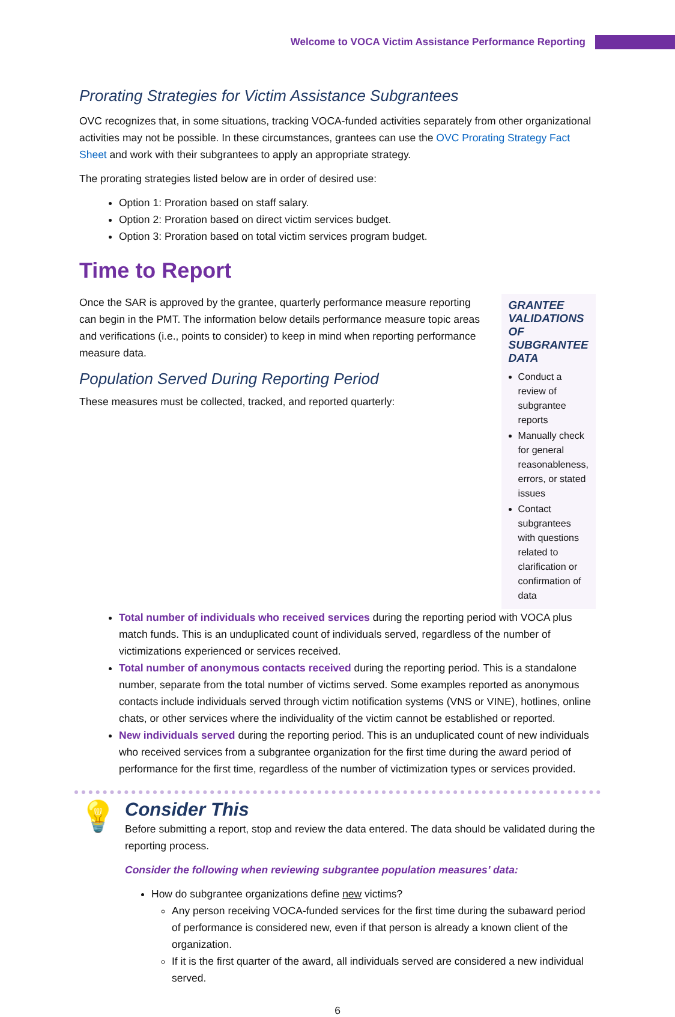Welcome to VOCA Victim Assistance Performance Reporting
Prorating Strategies for Victim Assistance Subgrantees
OVC recognizes that, in some situations, tracking VOCA-funded activities separately from other organizational activities may not be possible. In these circumstances, grantees can use the OVC Prorating Strategy Fact Sheet and work with their subgrantees to apply an appropriate strategy.
The prorating strategies listed below are in order of desired use:
Option 1: Proration based on staff salary.
Option 2: Proration based on direct victim services budget.
Option 3: Proration based on total victim services program budget.
Time to Report
Once the SAR is approved by the grantee, quarterly performance measure reporting can begin in the PMT. The information below details performance measure topic areas and verifications (i.e., points to consider) to keep in mind when reporting performance measure data.
Population Served During Reporting Period
These measures must be collected, tracked, and reported quarterly:
GRANTEE VALIDATIONS OF SUBGRANTEE DATA
Conduct a review of subgrantee reports
Manually check for general reasonableness, errors, or stated issues
Contact subgrantees with questions related to clarification or confirmation of data
Total number of individuals who received services during the reporting period with VOCA plus match funds. This is an unduplicated count of individuals served, regardless of the number of victimizations experienced or services received.
Total number of anonymous contacts received during the reporting period. This is a standalone number, separate from the total number of victims served. Some examples reported as anonymous contacts include individuals served through victim notification systems (VNS or VINE), hotlines, online chats, or other services where the individuality of the victim cannot be established or reported.
New individuals served during the reporting period. This is an unduplicated count of new individuals who received services from a subgrantee organization for the first time during the award period of performance for the first time, regardless of the number of victimization types or services provided.
💡
Consider This
Before submitting a report, stop and review the data entered. The data should be validated during the reporting process.
Consider the following when reviewing subgrantee population measures’ data:
How do subgrantee organizations define new victims?
Any person receiving VOCA-funded services for the first time during the subaward period of performance is considered new, even if that person is already a known client of the organization.
If it is the first quarter of the award, all individuals served are considered a new individual served.
6